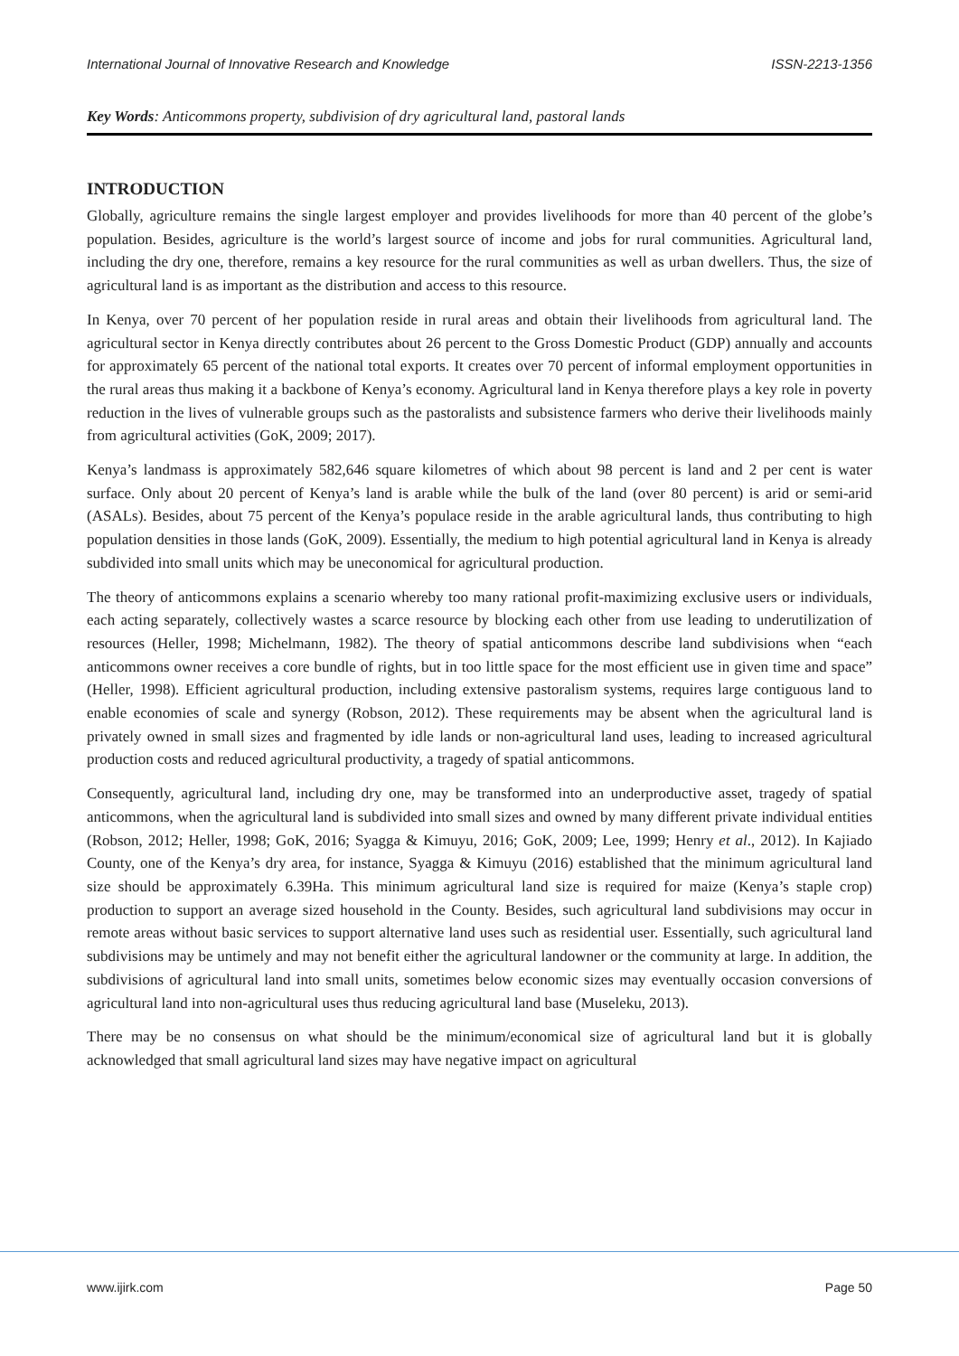International Journal of Innovative Research and Knowledge ISSN-2213-1356
Key Words: Anticommons property, subdivision of dry agricultural land, pastoral lands
INTRODUCTION
Globally, agriculture remains the single largest employer and provides livelihoods for more than 40 percent of the globe’s population. Besides, agriculture is the world’s largest source of income and jobs for rural communities. Agricultural land, including the dry one, therefore, remains a key resource for the rural communities as well as urban dwellers. Thus, the size of agricultural land is as important as the distribution and access to this resource.
In Kenya, over 70 percent of her population reside in rural areas and obtain their livelihoods from agricultural land. The agricultural sector in Kenya directly contributes about 26 percent to the Gross Domestic Product (GDP) annually and accounts for approximately 65 percent of the national total exports. It creates over 70 percent of informal employment opportunities in the rural areas thus making it a backbone of Kenya’s economy. Agricultural land in Kenya therefore plays a key role in poverty reduction in the lives of vulnerable groups such as the pastoralists and subsistence farmers who derive their livelihoods mainly from agricultural activities (GoK, 2009; 2017).
Kenya’s landmass is approximately 582,646 square kilometres of which about 98 percent is land and 2 per cent is water surface. Only about 20 percent of Kenya’s land is arable while the bulk of the land (over 80 percent) is arid or semi-arid (ASALs). Besides, about 75 percent of the Kenya’s populace reside in the arable agricultural lands, thus contributing to high population densities in those lands (GoK, 2009). Essentially, the medium to high potential agricultural land in Kenya is already subdivided into small units which may be uneconomical for agricultural production.
The theory of anticommons explains a scenario whereby too many rational profit-maximizing exclusive users or individuals, each acting separately, collectively wastes a scarce resource by blocking each other from use leading to underutilization of resources (Heller, 1998; Michelmann, 1982). The theory of spatial anticommons describe land subdivisions when “each anticommons owner receives a core bundle of rights, but in too little space for the most efficient use in given time and space” (Heller, 1998). Efficient agricultural production, including extensive pastoralism systems, requires large contiguous land to enable economies of scale and synergy (Robson, 2012). These requirements may be absent when the agricultural land is privately owned in small sizes and fragmented by idle lands or non-agricultural land uses, leading to increased agricultural production costs and reduced agricultural productivity, a tragedy of spatial anticommons.
Consequently, agricultural land, including dry one, may be transformed into an underproductive asset, tragedy of spatial anticommons, when the agricultural land is subdivided into small sizes and owned by many different private individual entities (Robson, 2012; Heller, 1998; GoK, 2016; Syagga & Kimuyu, 2016; GoK, 2009; Lee, 1999; Henry et al., 2012). In Kajiado County, one of the Kenya’s dry area, for instance, Syagga & Kimuyu (2016) established that the minimum agricultural land size should be approximately 6.39Ha. This minimum agricultural land size is required for maize (Kenya’s staple crop) production to support an average sized household in the County. Besides, such agricultural land subdivisions may occur in remote areas without basic services to support alternative land uses such as residential user. Essentially, such agricultural land subdivisions may be untimely and may not benefit either the agricultural landowner or the community at large. In addition, the subdivisions of agricultural land into small units, sometimes below economic sizes may eventually occasion conversions of agricultural land into non-agricultural uses thus reducing agricultural land base (Museleku, 2013).
There may be no consensus on what should be the minimum/economical size of agricultural land but it is globally acknowledged that small agricultural land sizes may have negative impact on agricultural
www.ijirk.com Page 50